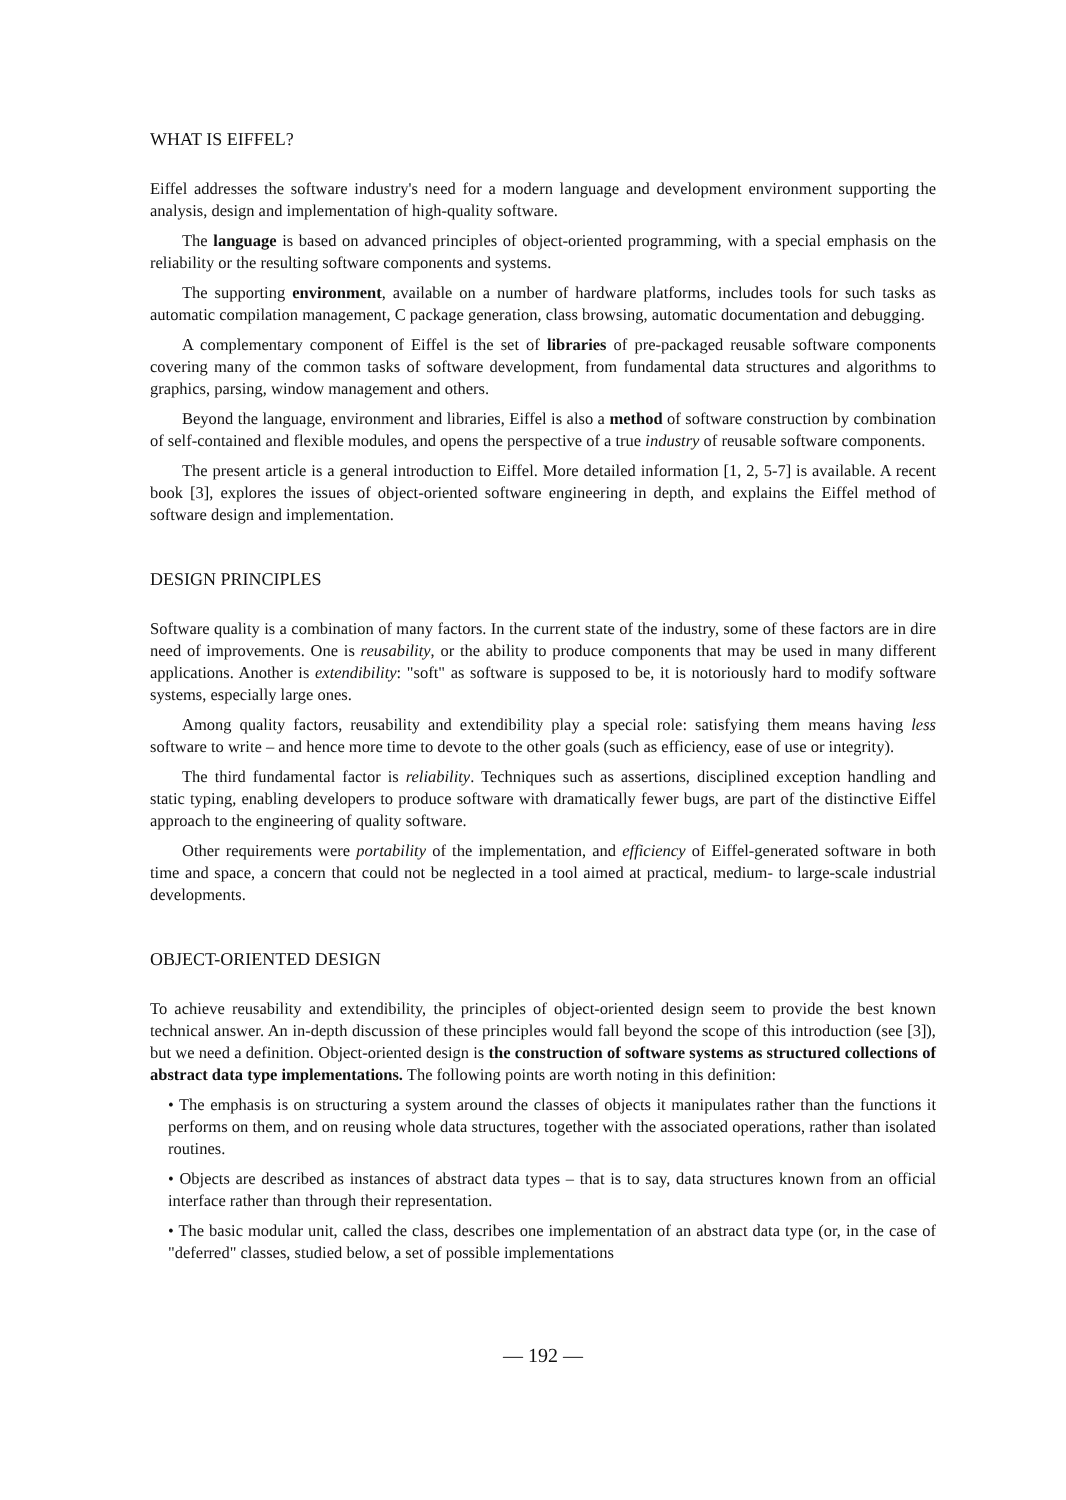WHAT IS EIFFEL?
Eiffel addresses the software industry's need for a modern language and development environment supporting the analysis, design and implementation of high-quality software.
The language is based on advanced principles of object-oriented programming, with a special emphasis on the reliability or the resulting software components and systems.
The supporting environment, available on a number of hardware platforms, includes tools for such tasks as automatic compilation management, C package generation, class browsing, automatic documentation and debugging.
A complementary component of Eiffel is the set of libraries of pre-packaged reusable software components covering many of the common tasks of software development, from fundamental data structures and algorithms to graphics, parsing, window management and others.
Beyond the language, environment and libraries, Eiffel is also a method of software construction by combination of self-contained and flexible modules, and opens the perspective of a true industry of reusable software components.
The present article is a general introduction to Eiffel. More detailed information [1, 2, 5-7] is available. A recent book [3], explores the issues of object-oriented software engineering in depth, and explains the Eiffel method of software design and implementation.
DESIGN PRINCIPLES
Software quality is a combination of many factors. In the current state of the industry, some of these factors are in dire need of improvements. One is reusability, or the ability to produce components that may be used in many different applications. Another is extendibility: "soft" as software is supposed to be, it is notoriously hard to modify software systems, especially large ones.
Among quality factors, reusability and extendibility play a special role: satisfying them means having less software to write – and hence more time to devote to the other goals (such as efficiency, ease of use or integrity).
The third fundamental factor is reliability. Techniques such as assertions, disciplined exception handling and static typing, enabling developers to produce software with dramatically fewer bugs, are part of the distinctive Eiffel approach to the engineering of quality software.
Other requirements were portability of the implementation, and efficiency of Eiffel-generated software in both time and space, a concern that could not be neglected in a tool aimed at practical, medium- to large-scale industrial developments.
OBJECT-ORIENTED DESIGN
To achieve reusability and extendibility, the principles of object-oriented design seem to provide the best known technical answer. An in-depth discussion of these principles would fall beyond the scope of this introduction (see [3]), but we need a definition. Object-oriented design is the construction of software systems as structured collections of abstract data type implementations. The following points are worth noting in this definition:
• The emphasis is on structuring a system around the classes of objects it manipulates rather than the functions it performs on them, and on reusing whole data structures, together with the associated operations, rather than isolated routines.
• Objects are described as instances of abstract data types – that is to say, data structures known from an official interface rather than through their representation.
• The basic modular unit, called the class, describes one implementation of an abstract data type (or, in the case of "deferred" classes, studied below, a set of possible implementations
— 192 —